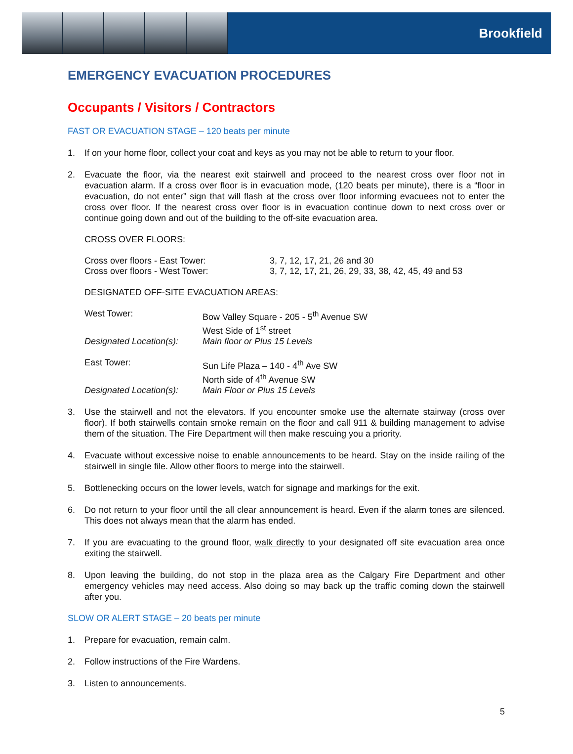Brookfield
EMERGENCY EVACUATION PROCEDURES
Occupants / Visitors / Contractors
FAST OR EVACUATION STAGE – 120 beats per minute
1. If on your home floor, collect your coat and keys as you may not be able to return to your floor.
2. Evacuate the floor, via the nearest exit stairwell and proceed to the nearest cross over floor not in evacuation alarm. If a cross over floor is in evacuation mode, (120 beats per minute), there is a “floor in evacuation, do not enter” sign that will flash at the cross over floor informing evacuees not to enter the cross over floor. If the nearest cross over floor is in evacuation continue down to next cross over or continue going down and out of the building to the off-site evacuation area.
CROSS OVER FLOORS:
| Cross over floors - East Tower: | 3, 7, 12, 17, 21, 26 and 30 |
| Cross over floors - West Tower: | 3, 7, 12, 17, 21, 26, 29, 33, 38, 42, 45, 49 and 53 |
DESIGNATED OFF-SITE EVACUATION AREAS:
| West Tower: | Bow Valley Square - 205 - 5<sup>th</sup> Avenue SW West Side of 1<sup>st</sup> street |
| Designated Location(s): | Main floor or Plus 15 Levels |
| East Tower: | Sun Life Plaza – 140 - 4<sup>th</sup> Ave SW North side of 4<sup>th</sup> Avenue SW |
| Designated Location(s): | Main Floor or Plus 15 Levels |
3. Use the stairwell and not the elevators. If you encounter smoke use the alternate stairway (cross over floor). If both stairwells contain smoke remain on the floor and call 911 & building management to advise them of the situation. The Fire Department will then make rescuing you a priority.
4. Evacuate without excessive noise to enable announcements to be heard. Stay on the inside railing of the stairwell in single file. Allow other floors to merge into the stairwell.
5. Bottlenecking occurs on the lower levels, watch for signage and markings for the exit.
6. Do not return to your floor until the all clear announcement is heard. Even if the alarm tones are silenced. This does not always mean that the alarm has ended.
7. If you are evacuating to the ground floor, walk directly to your designated off site evacuation area once exiting the stairwell.
8. Upon leaving the building, do not stop in the plaza area as the Calgary Fire Department and other emergency vehicles may need access. Also doing so may back up the traffic coming down the stairwell after you.
SLOW OR ALERT STAGE – 20 beats per minute
1. Prepare for evacuation, remain calm.
2. Follow instructions of the Fire Wardens.
3. Listen to announcements.
5